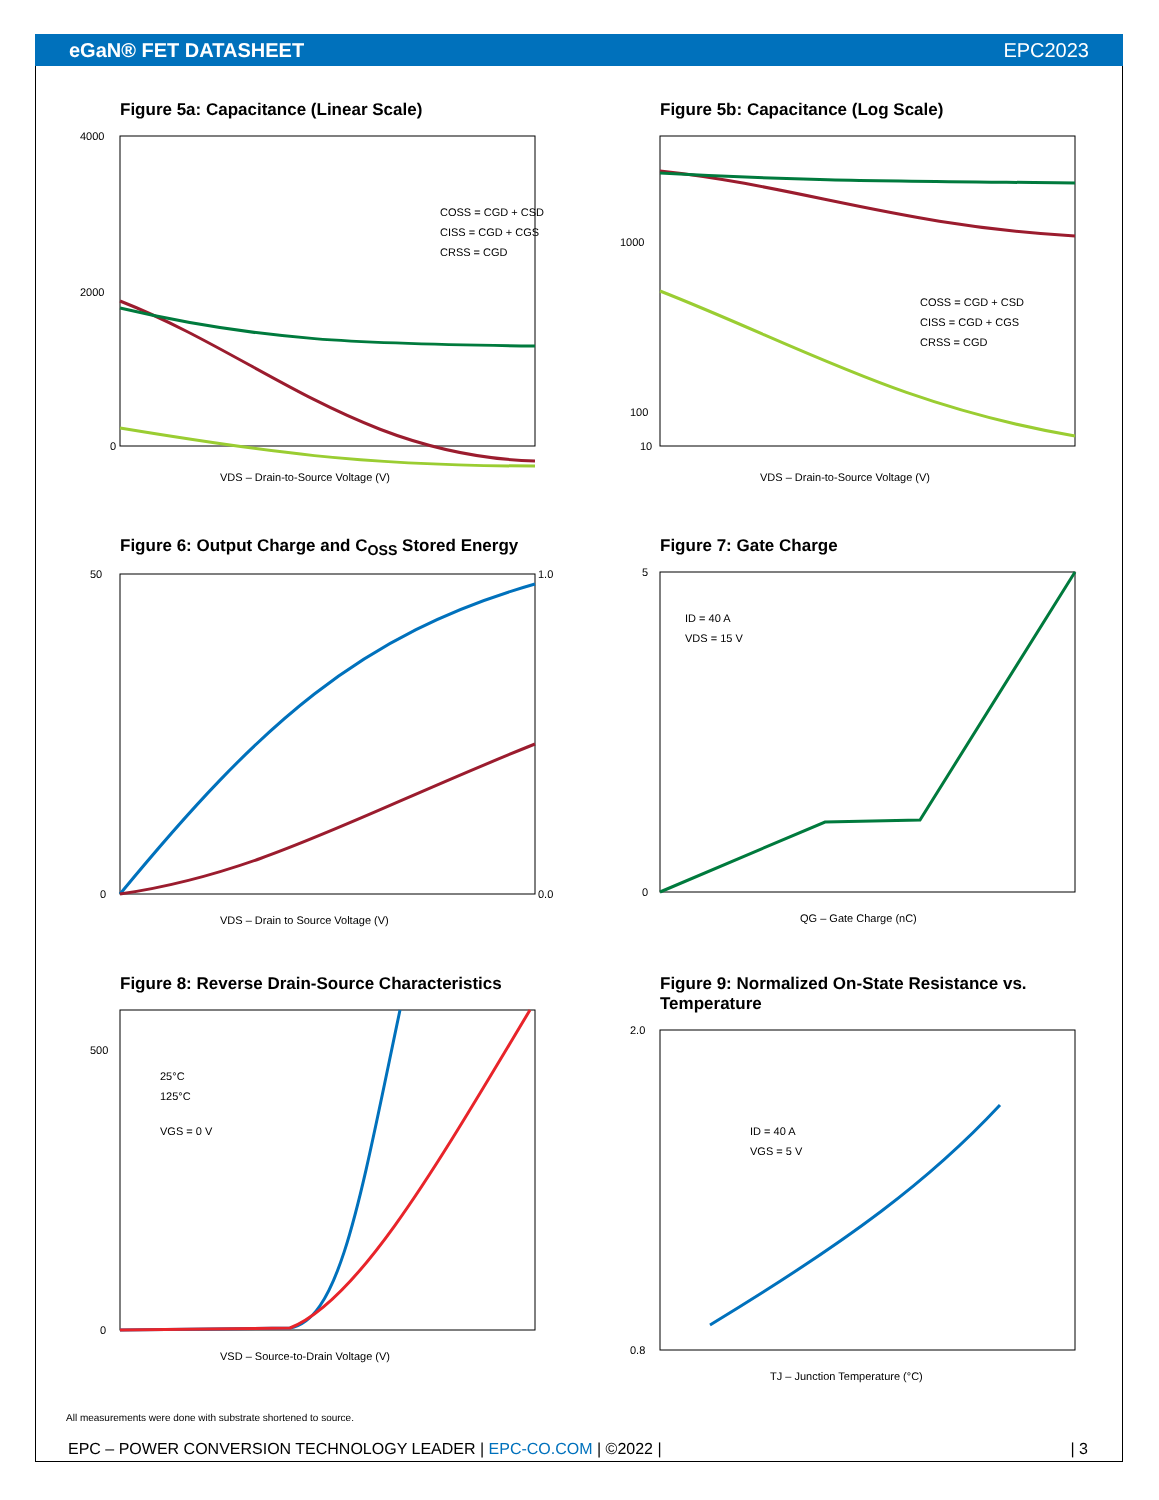eGaN® FET DATASHEET EPC2023
Figure 5a: Capacitance (Linear Scale)
4000
2000
0
VDS – Drain-to-Source Voltage (V)
COSS = CGD + CSD
CISS = CGD + CGS
CRSS = CGD
Figure 5b: Capacitance (Log Scale)
1000
100
10
VDS – Drain-to-Source Voltage (V)
COSS = CGD + CSD
CISS = CGD + CGS
CRSS = CGD
Figure 6: Output Charge and C<sub>OSS</sub> Stored Energy
50
0
1.0
0.0
VDS – Drain to Source Voltage (V)
Figure 7: Gate Charge
5
0
ID = 40 A
VDS = 15 V
QG – Gate Charge (nC)
Figure 8: Reverse Drain-Source Characteristics
500
0
25°C
125°C
VGS = 0 V
VSD – Source-to-Drain Voltage (V)
Figure 9: Normalized On-State Resistance vs. Temperature
2.0
0.8
ID = 40 A
VGS = 5 V
TJ – Junction Temperature (°C)
All measurements were done with substrate shortened to source.
EPC – POWER CONVERSION TECHNOLOGY LEADER | EPC-CO.COM | ©2022 | | 3